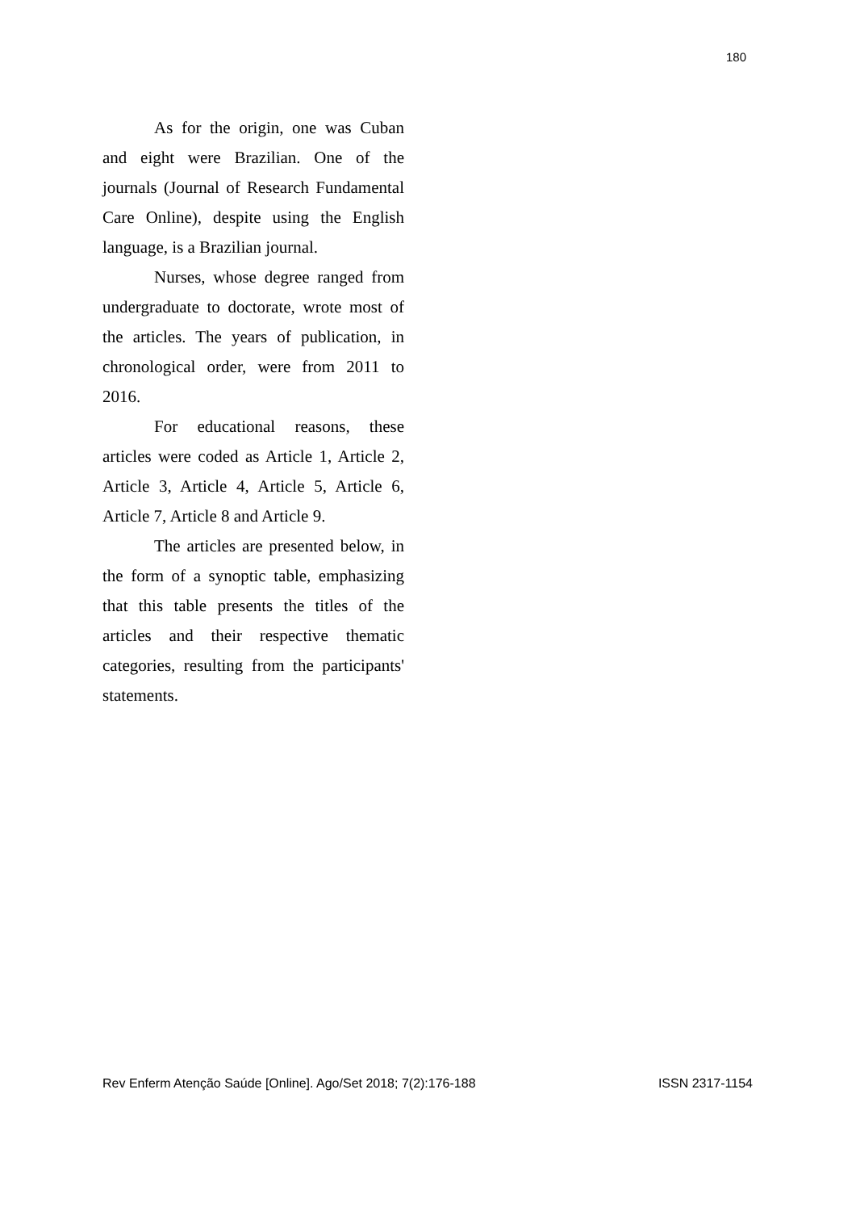180
As for the origin, one was Cuban and eight were Brazilian. One of the journals (Journal of Research Fundamental Care Online), despite using the English language, is a Brazilian journal.
Nurses, whose degree ranged from undergraduate to doctorate, wrote most of the articles. The years of publication, in chronological order, were from 2011 to 2016.
For educational reasons, these articles were coded as Article 1, Article 2, Article 3, Article 4, Article 5, Article 6, Article 7, Article 8 and Article 9.
The articles are presented below, in the form of a synoptic table, emphasizing that this table presents the titles of the articles and their respective thematic categories, resulting from the participants' statements.
Rev Enferm Atenção Saúde [Online]. Ago/Set 2018; 7(2):176-188 ISSN 2317-1154